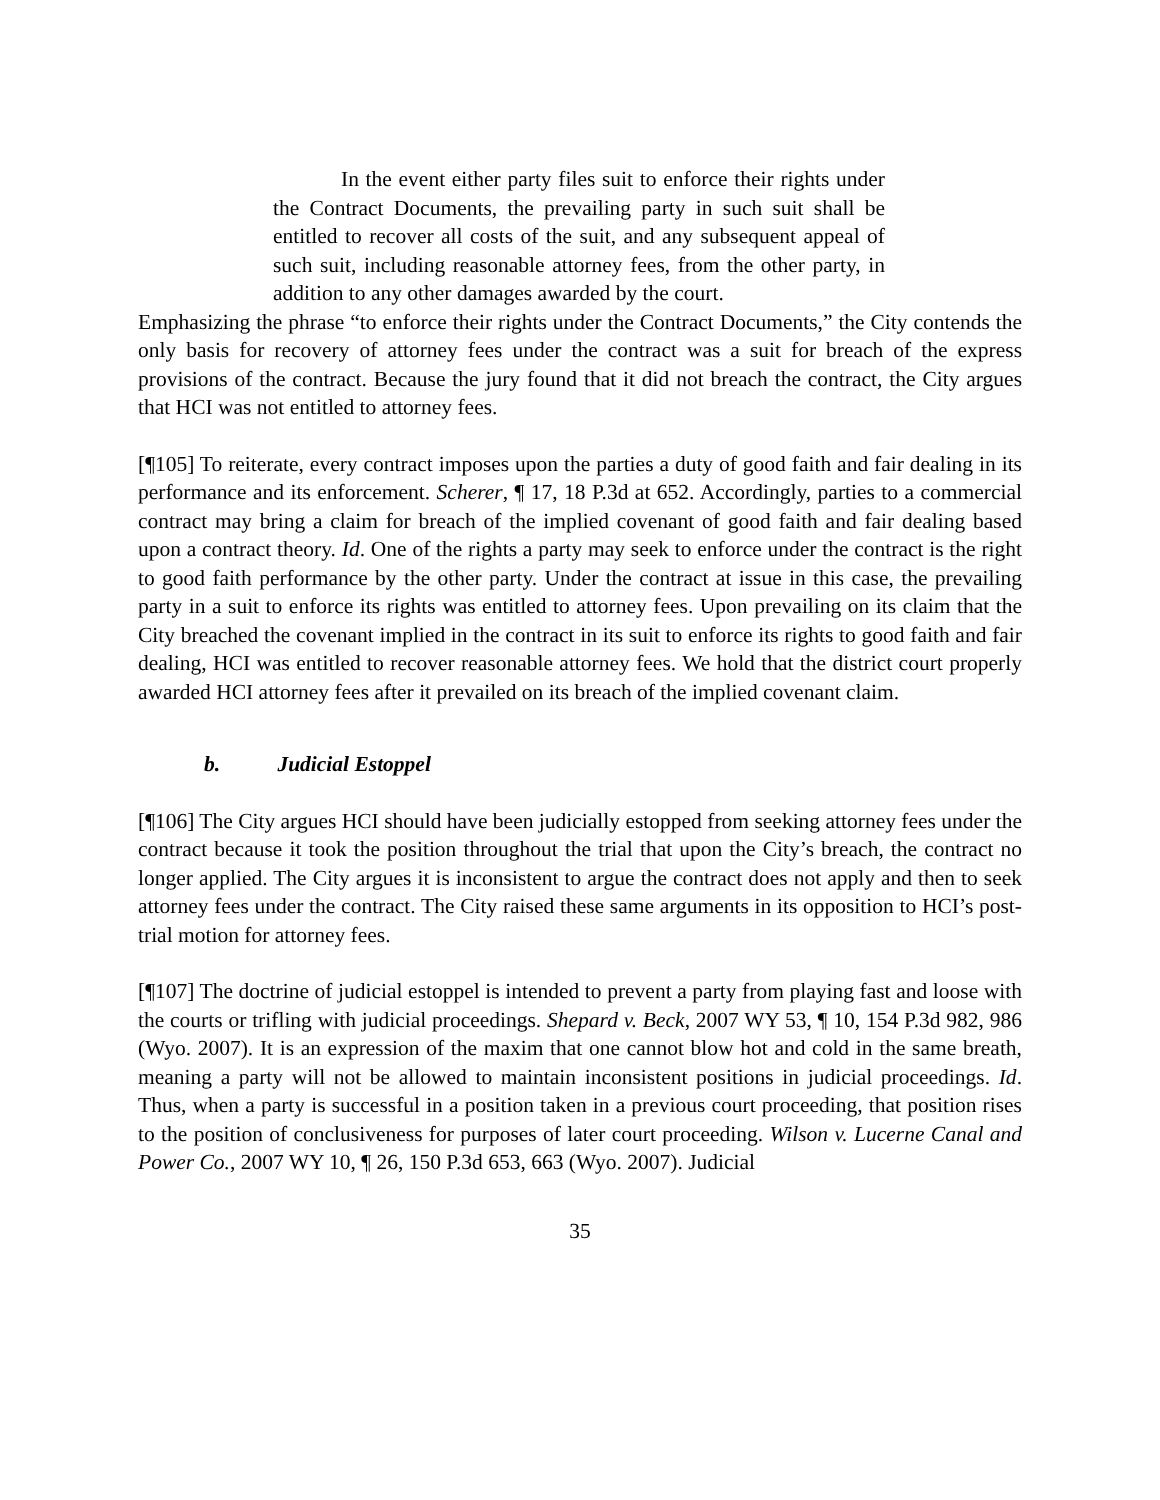In the event either party files suit to enforce their rights under the Contract Documents, the prevailing party in such suit shall be entitled to recover all costs of the suit, and any subsequent appeal of such suit, including reasonable attorney fees, from the other party, in addition to any other damages awarded by the court.
Emphasizing the phrase “to enforce their rights under the Contract Documents,” the City contends the only basis for recovery of attorney fees under the contract was a suit for breach of the express provisions of the contract. Because the jury found that it did not breach the contract, the City argues that HCI was not entitled to attorney fees.
[¶105] To reiterate, every contract imposes upon the parties a duty of good faith and fair dealing in its performance and its enforcement. Scherer, ¶ 17, 18 P.3d at 652. Accordingly, parties to a commercial contract may bring a claim for breach of the implied covenant of good faith and fair dealing based upon a contract theory. Id. One of the rights a party may seek to enforce under the contract is the right to good faith performance by the other party. Under the contract at issue in this case, the prevailing party in a suit to enforce its rights was entitled to attorney fees. Upon prevailing on its claim that the City breached the covenant implied in the contract in its suit to enforce its rights to good faith and fair dealing, HCI was entitled to recover reasonable attorney fees. We hold that the district court properly awarded HCI attorney fees after it prevailed on its breach of the implied covenant claim.
b. Judicial Estoppel
[¶106] The City argues HCI should have been judicially estopped from seeking attorney fees under the contract because it took the position throughout the trial that upon the City’s breach, the contract no longer applied. The City argues it is inconsistent to argue the contract does not apply and then to seek attorney fees under the contract. The City raised these same arguments in its opposition to HCI’s post-trial motion for attorney fees.
[¶107] The doctrine of judicial estoppel is intended to prevent a party from playing fast and loose with the courts or trifling with judicial proceedings. Shepard v. Beck, 2007 WY 53, ¶ 10, 154 P.3d 982, 986 (Wyo. 2007). It is an expression of the maxim that one cannot blow hot and cold in the same breath, meaning a party will not be allowed to maintain inconsistent positions in judicial proceedings. Id. Thus, when a party is successful in a position taken in a previous court proceeding, that position rises to the position of conclusiveness for purposes of later court proceeding. Wilson v. Lucerne Canal and Power Co., 2007 WY 10, ¶ 26, 150 P.3d 653, 663 (Wyo. 2007). Judicial
35